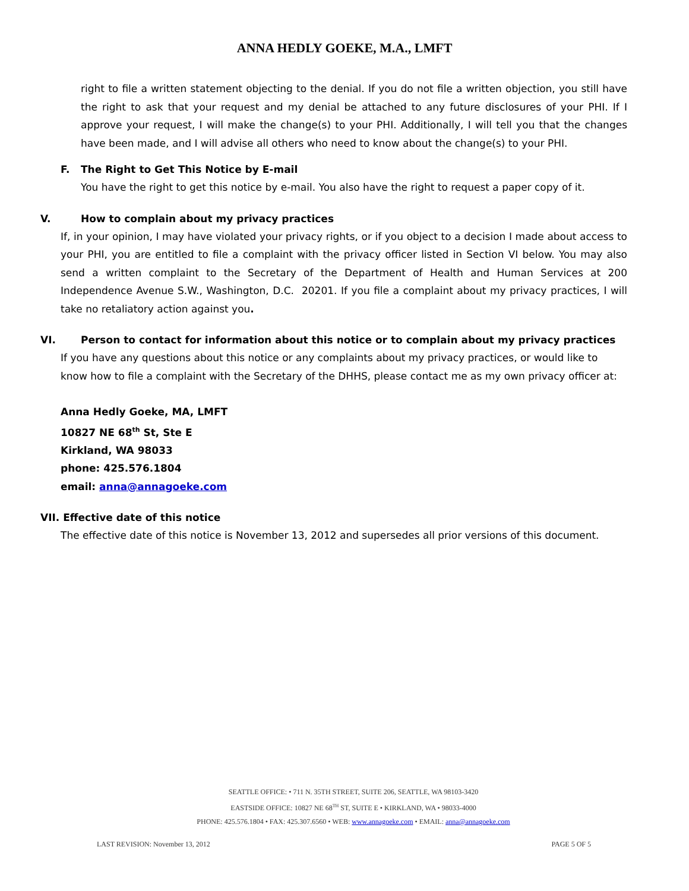ANNA HEDLY GOEKE, M.A., LMFT
right to file a written statement objecting to the denial. If you do not file a written objection, you still have the right to ask that your request and my denial be attached to any future disclosures of your PHI. If I approve your request, I will make the change(s) to your PHI. Additionally, I will tell you that the changes have been made, and I will advise all others who need to know about the change(s) to your PHI.
F. The Right to Get This Notice by E-mail
You have the right to get this notice by e-mail. You also have the right to request a paper copy of it.
V. How to complain about my privacy practices
If, in your opinion, I may have violated your privacy rights, or if you object to a decision I made about access to your PHI, you are entitled to file a complaint with the privacy officer listed in Section VI below. You may also send a written complaint to the Secretary of the Department of Health and Human Services at 200 Independence Avenue S.W., Washington, D.C. 20201. If you file a complaint about my privacy practices, I will take no retaliatory action against you.
VI. Person to contact for information about this notice or to complain about my privacy practices
If you have any questions about this notice or any complaints about my privacy practices, or would like to know how to file a complaint with the Secretary of the DHHS, please contact me as my own privacy officer at:
Anna Hedly Goeke, MA, LMFT
10827 NE 68<sup>th</sup> St, Ste E
Kirkland, WA 98033
phone: 425.576.1804
email: anna@annagoeke.com
VII. Effective date of this notice
The effective date of this notice is November 13, 2012 and supersedes all prior versions of this document.
SEATTLE OFFICE: • 711 N. 35TH STREET, SUITE 206, SEATTLE, WA 98103-3420
EASTSIDE OFFICE: 10827 NE 68<sup>TH</sup> ST, SUITE E • KIRKLAND, WA • 98033-4000
PHONE: 425.576.1804 • FAX: 425.307.6560 • WEB: www.annagoeke.com • EMAIL: anna@annagoeke.com
LAST REVISION: November 13, 2012 PAGE 5 OF 5